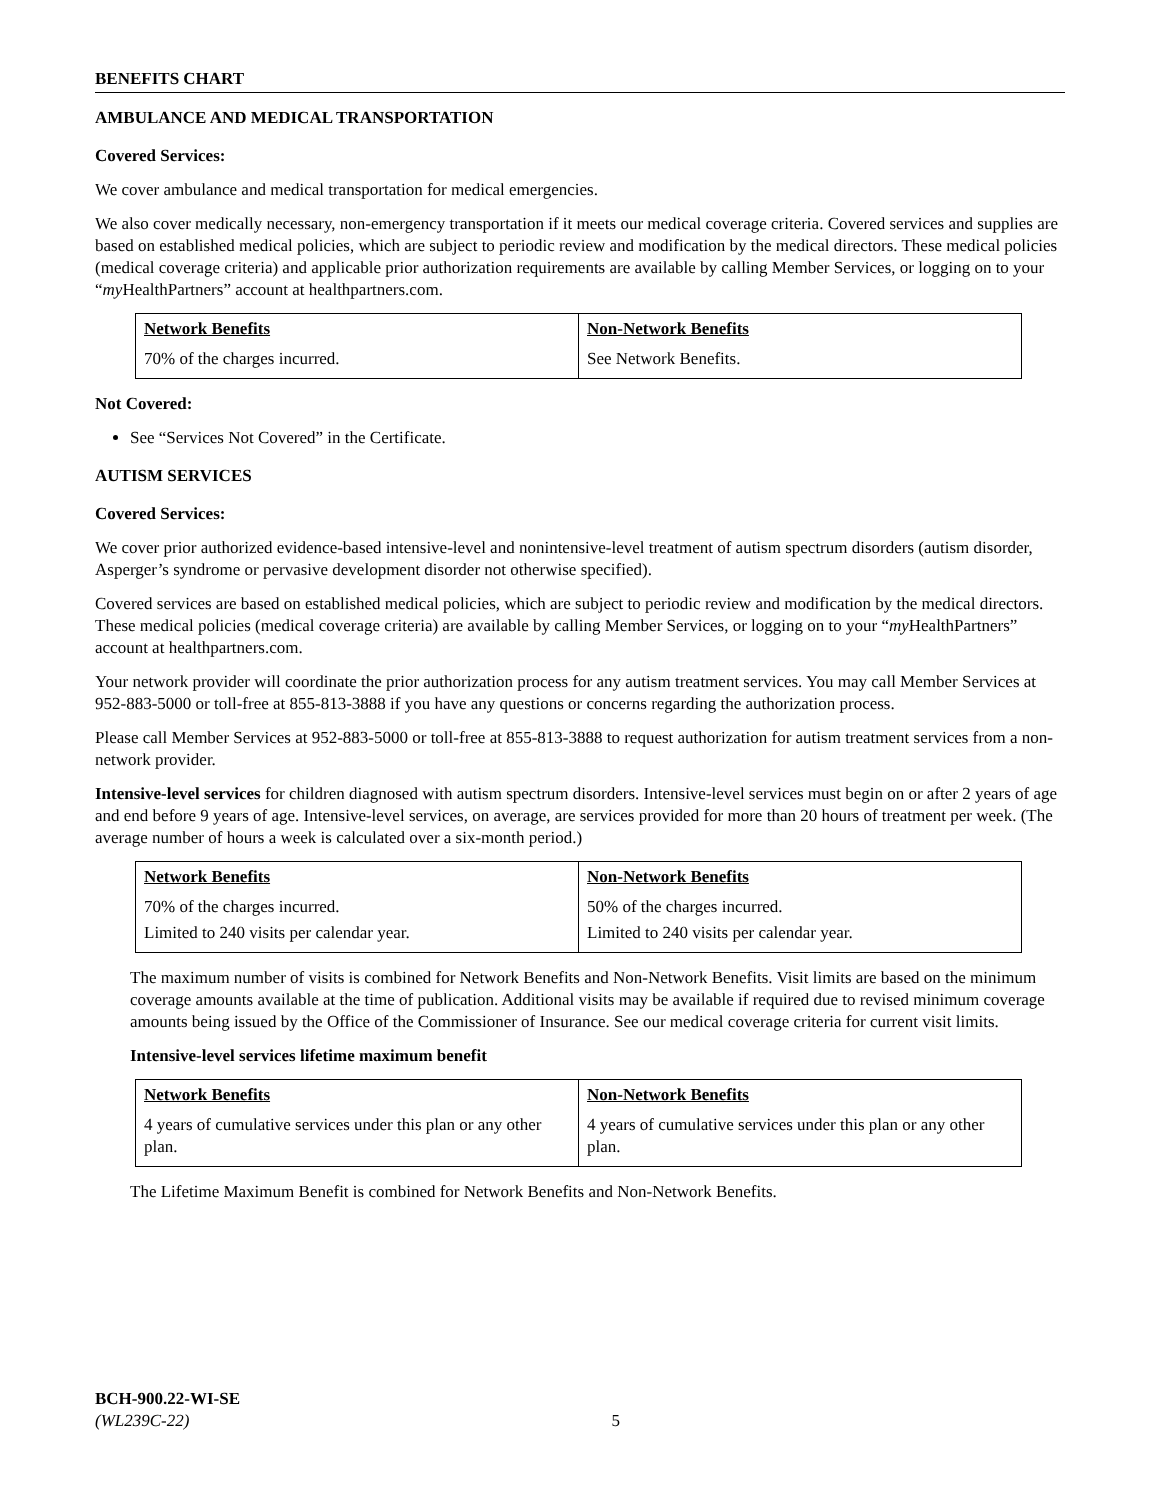BENEFITS CHART
AMBULANCE AND MEDICAL TRANSPORTATION
Covered Services:
We cover ambulance and medical transportation for medical emergencies.
We also cover medically necessary, non-emergency transportation if it meets our medical coverage criteria. Covered services and supplies are based on established medical policies, which are subject to periodic review and modification by the medical directors. These medical policies (medical coverage criteria) and applicable prior authorization requirements are available by calling Member Services, or logging on to your “my HealthPartners” account at healthpartners.com.
| Network Benefits | Non-Network Benefits |
| --- | --- |
| 70% of the charges incurred. | See Network Benefits. |
Not Covered:
See “Services Not Covered” in the Certificate.
AUTISM SERVICES
Covered Services:
We cover prior authorized evidence-based intensive-level and nonintensive-level treatment of autism spectrum disorders (autism disorder, Asperger’s syndrome or pervasive development disorder not otherwise specified).
Covered services are based on established medical policies, which are subject to periodic review and modification by the medical directors. These medical policies (medical coverage criteria) are available by calling Member Services, or logging on to your “my HealthPartners” account at healthpartners.com.
Your network provider will coordinate the prior authorization process for any autism treatment services. You may call Member Services at 952-883-5000 or toll-free at 855-813-3888 if you have any questions or concerns regarding the authorization process.
Please call Member Services at 952-883-5000 or toll-free at 855-813-3888 to request authorization for autism treatment services from a non-network provider.
Intensive-level services for children diagnosed with autism spectrum disorders. Intensive-level services must begin on or after 2 years of age and end before 9 years of age. Intensive-level services, on average, are services provided for more than 20 hours of treatment per week. (The average number of hours a week is calculated over a six-month period.)
| Network Benefits | Non-Network Benefits |
| --- | --- |
| 70% of the charges incurred. | 50% of the charges incurred. |
| Limited to 240 visits per calendar year. | Limited to 240 visits per calendar year. |
The maximum number of visits is combined for Network Benefits and Non-Network Benefits. Visit limits are based on the minimum coverage amounts available at the time of publication. Additional visits may be available if required due to revised minimum coverage amounts being issued by the Office of the Commissioner of Insurance. See our medical coverage criteria for current visit limits.
Intensive-level services lifetime maximum benefit
| Network Benefits | Non-Network Benefits |
| --- | --- |
| 4 years of cumulative services under this plan or any other plan. | 4 years of cumulative services under this plan or any other plan. |
The Lifetime Maximum Benefit is combined for Network Benefits and Non-Network Benefits.
BCH-900.22-WI-SE
(WL239C-22) 5